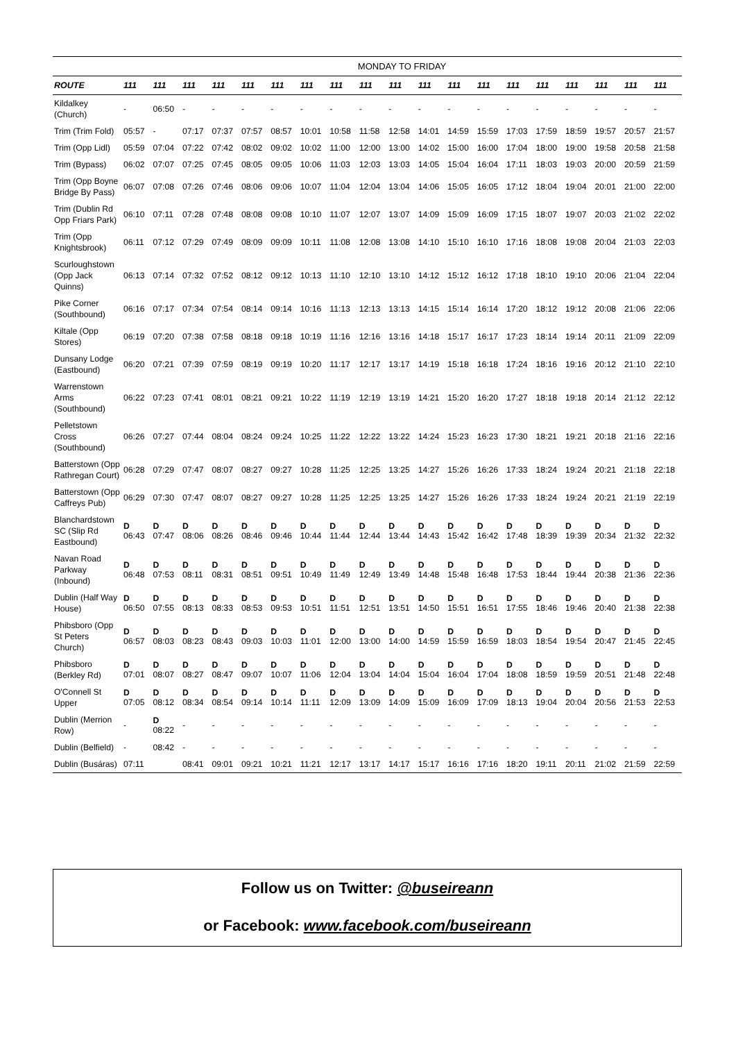| | MONDAY TO FRIDAY | | | | | | | | | | | | | | | | | | |
| ROUTE | 111 | 111 | 111 | 111 | 111 | 111 | 111 | 111 | 111 | 111 | 111 | 111 | 111 | 111 | 111 | 111 | 111 | 111 | 111 |
| Kildalkey (Church) | - | 06:50 | - | - | - | - | - | - | - | - | - | - | - | - | - | - | - | - | - |
| Trim (Trim Fold) | 05:57 | - | 07:17 | 07:37 | 07:57 | 08:57 | 10:01 | 10:58 | 11:58 | 12:58 | 14:01 | 14:59 | 15:59 | 17:03 | 17:59 | 18:59 | 19:57 | 20:57 | 21:57 |
| Trim (Opp Lidl) | 05:59 | 07:04 | 07:22 | 07:42 | 08:02 | 09:02 | 10:02 | 11:00 | 12:00 | 13:00 | 14:02 | 15:00 | 16:00 | 17:04 | 18:00 | 19:00 | 19:58 | 20:58 | 21:58 |
| Trim (Bypass) | 06:02 | 07:07 | 07:25 | 07:45 | 08:05 | 09:05 | 10:06 | 11:03 | 12:03 | 13:03 | 14:05 | 15:04 | 16:04 | 17:11 | 18:03 | 19:03 | 20:00 | 20:59 | 21:59 |
| Trim (Opp Boyne Bridge By Pass) | 06:07 | 07:08 | 07:26 | 07:46 | 08:06 | 09:06 | 10:07 | 11:04 | 12:04 | 13:04 | 14:06 | 15:05 | 16:05 | 17:12 | 18:04 | 19:04 | 20:01 | 21:00 | 22:00 |
| Trim (Dublin Rd Opp Friars Park) | 06:10 | 07:11 | 07:28 | 07:48 | 08:08 | 09:08 | 10:10 | 11:07 | 12:07 | 13:07 | 14:09 | 15:09 | 16:09 | 17:15 | 18:07 | 19:07 | 20:03 | 21:02 | 22:02 |
| Trim (Opp Knightsbrook) | 06:11 | 07:12 | 07:29 | 07:49 | 08:09 | 09:09 | 10:11 | 11:08 | 12:08 | 13:08 | 14:10 | 15:10 | 16:10 | 17:16 | 18:08 | 19:08 | 20:04 | 21:03 | 22:03 |
| Scurloughstown (Opp Jack Quinns) | 06:13 | 07:14 | 07:32 | 07:52 | 08:12 | 09:12 | 10:13 | 11:10 | 12:10 | 13:10 | 14:12 | 15:12 | 16:12 | 17:18 | 18:10 | 19:10 | 20:06 | 21:04 | 22:04 |
| Pike Corner (Southbound) | 06:16 | 07:17 | 07:34 | 07:54 | 08:14 | 09:14 | 10:16 | 11:13 | 12:13 | 13:13 | 14:15 | 15:14 | 16:14 | 17:20 | 18:12 | 19:12 | 20:08 | 21:06 | 22:06 |
| Kiltale (Opp Stores) | 06:19 | 07:20 | 07:38 | 07:58 | 08:18 | 09:18 | 10:19 | 11:16 | 12:16 | 13:16 | 14:18 | 15:17 | 16:17 | 17:23 | 18:14 | 19:14 | 20:11 | 21:09 | 22:09 |
| Dunsany Lodge (Eastbound) | 06:20 | 07:21 | 07:39 | 07:59 | 08:19 | 09:19 | 10:20 | 11:17 | 12:17 | 13:17 | 14:19 | 15:18 | 16:18 | 17:24 | 18:16 | 19:16 | 20:12 | 21:10 | 22:10 |
| Warrenstown Arms (Southbound) | 06:22 | 07:23 | 07:41 | 08:01 | 08:21 | 09:21 | 10:22 | 11:19 | 12:19 | 13:19 | 14:21 | 15:20 | 16:20 | 17:27 | 18:18 | 19:18 | 20:14 | 21:12 | 22:12 |
| Pelletstown Cross (Southbound) | 06:26 | 07:27 | 07:44 | 08:04 | 08:24 | 09:24 | 10:25 | 11:22 | 12:22 | 13:22 | 14:24 | 15:23 | 16:23 | 17:30 | 18:21 | 19:21 | 20:18 | 21:16 | 22:16 |
| Batterstown (Opp Rathregan Court) | 06:28 | 07:29 | 07:47 | 08:07 | 08:27 | 09:27 | 10:28 | 11:25 | 12:25 | 13:25 | 14:27 | 15:26 | 16:26 | 17:33 | 18:24 | 19:24 | 20:21 | 21:18 | 22:18 |
| Batterstown (Opp Caffreys Pub) | 06:29 | 07:30 | 07:47 | 08:07 | 08:27 | 09:27 | 10:28 | 11:25 | 12:25 | 13:25 | 14:27 | 15:26 | 16:26 | 17:33 | 18:24 | 19:24 | 20:21 | 21:19 | 22:19 |
| Blanchardstown SC (Slip Rd Eastbound) | D 06:43 | D 07:47 | D 08:06 | D 08:26 | D 08:46 | D 09:46 | D 10:44 | D 11:44 | D 12:44 | D 13:44 | D 14:43 | D 15:42 | D 16:42 | D 17:48 | D 18:39 | D 19:39 | D 20:34 | D 21:32 | D 22:32 |
| Navan Road Parkway (Inbound) | D 06:48 | D 07:53 | D 08:11 | D 08:31 | D 08:51 | D 09:51 | D 10:49 | D 11:49 | D 12:49 | D 13:49 | D 14:48 | D 15:48 | D 16:48 | D 17:53 | D 18:44 | D 19:44 | D 20:38 | D 21:36 | D 22:36 |
| Dublin (Half Way House) | D 06:50 | D 07:55 | D 08:13 | D 08:33 | D 08:53 | D 09:53 | D 10:51 | D 11:51 | D 12:51 | D 13:51 | D 14:50 | D 15:51 | D 16:51 | D 17:55 | D 18:46 | D 19:46 | D 20:40 | D 21:38 | D 22:38 |
| Phibsboro (Opp St Peters Church) | D 06:57 | D 08:03 | D 08:23 | D 08:43 | D 09:03 | D 10:03 | D 11:01 | D 12:00 | D 13:00 | D 14:00 | D 14:59 | D 15:59 | D 16:59 | D 18:03 | D 18:54 | D 19:54 | D 20:47 | D 21:45 | D 22:45 |
| Phibsboro (Berkley Rd) | D 07:01 | D 08:07 | D 08:27 | D 08:47 | D 09:07 | D 10:07 | D 11:06 | D 12:04 | D 13:04 | D 14:04 | D 15:04 | D 16:04 | D 17:04 | D 18:08 | D 18:59 | D 19:59 | D 20:51 | D 21:48 | D 22:48 |
| O'Connell St Upper | D 07:05 | D 08:12 | D 08:34 | D 08:54 | D 09:14 | D 10:14 | D 11:11 | D 12:09 | D 13:09 | D 14:09 | D 15:09 | D 16:09 | D 17:09 | D 18:13 | D 19:04 | D 20:04 | D 20:56 | D 21:53 | D 22:53 |
| Dublin (Merrion Row) | - | D 08:22 | - | - | - | - | - | - | - | - | - | - | - | - | - | - | - | - | - |
| Dublin (Belfield) | - | 08:42 | - | - | - | - | - | - | - | - | - | - | - | - | - | - | - | - | - |
| Dublin (Busáras) | 07:11 | | 08:41 | 09:01 | 09:21 | 10:21 | 11:21 | 12:17 | 13:17 | 14:17 | 15:17 | 16:16 | 17:16 | 18:20 | 19:11 | 20:11 | 21:02 | 21:59 | 22:59 |
Follow us on Twitter: @buseireann
or Facebook: www.facebook.com/buseireann